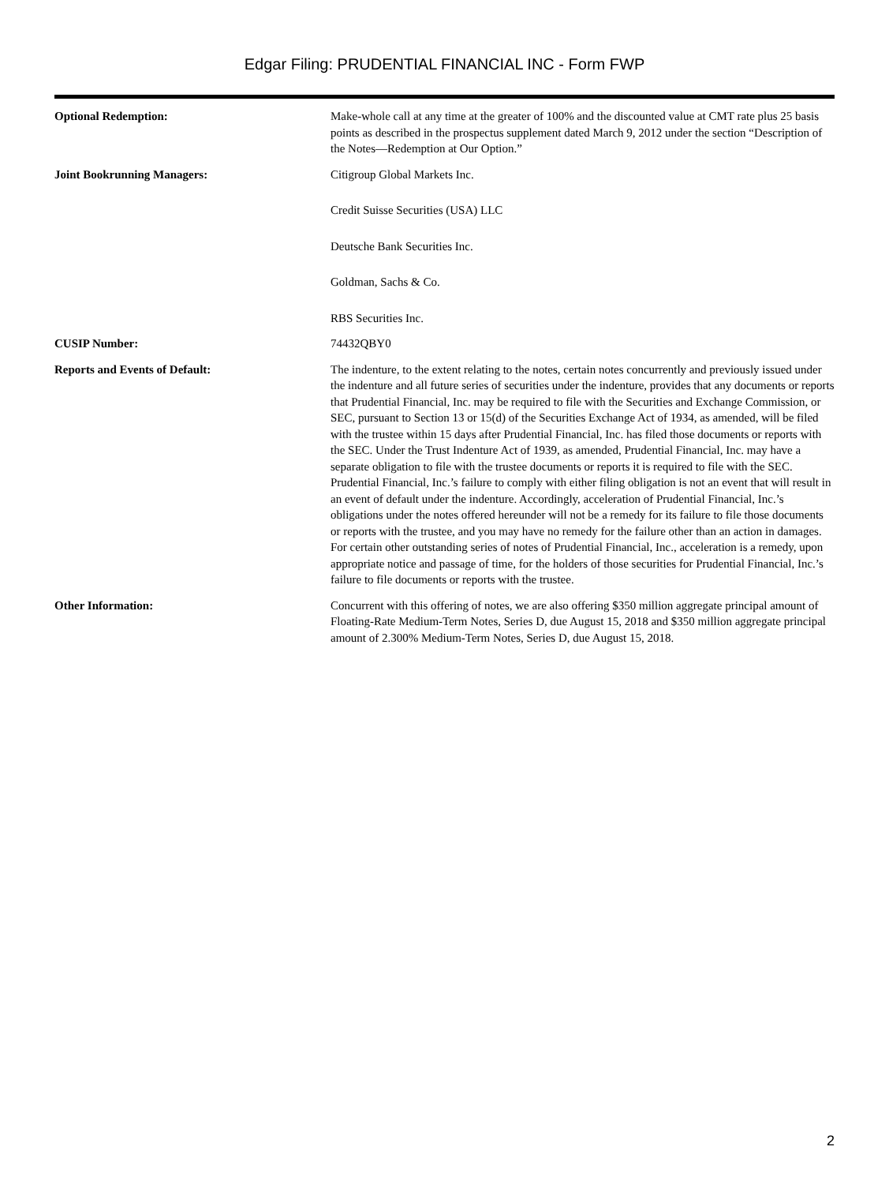Edgar Filing: PRUDENTIAL FINANCIAL INC - Form FWP
| Optional Redemption: | Make-whole call at any time at the greater of 100% and the discounted value at CMT rate plus 25 basis points as described in the prospectus supplement dated March 9, 2012 under the section “Description of the Notes—Redemption at Our Option.” |
| Joint Bookrunning Managers: | Citigroup Global Markets Inc. Credit Suisse Securities (USA) LLC Deutsche Bank Securities Inc. Goldman, Sachs & Co. RBS Securities Inc. |
| CUSIP Number: | 74432QBY0 |
| Reports and Events of Default: | The indenture, to the extent relating to the notes, certain notes concurrently and previously issued under the indenture and all future series of securities under the indenture, provides that any documents or reports that Prudential Financial, Inc. may be required to file with the Securities and Exchange Commission, or SEC, pursuant to Section 13 or 15(d) of the Securities Exchange Act of 1934, as amended, will be filed with the trustee within 15 days after Prudential Financial, Inc. has filed those documents or reports with the SEC. Under the Trust Indenture Act of 1939, as amended, Prudential Financial, Inc. may have a separate obligation to file with the trustee documents or reports it is required to file with the SEC. Prudential Financial, Inc.’s failure to comply with either filing obligation is not an event that will result in an event of default under the indenture. Accordingly, acceleration of Prudential Financial, Inc.’s obligations under the notes offered hereunder will not be a remedy for its failure to file those documents or reports with the trustee, and you may have no remedy for the failure other than an action in damages. For certain other outstanding series of notes of Prudential Financial, Inc., acceleration is a remedy, upon appropriate notice and passage of time, for the holders of those securities for Prudential Financial, Inc.’s failure to file documents or reports with the trustee. |
| Other Information: | Concurrent with this offering of notes, we are also offering $350 million aggregate principal amount of Floating-Rate Medium-Term Notes, Series D, due August 15, 2018 and $350 million aggregate principal amount of 2.300% Medium-Term Notes, Series D, due August 15, 2018. |
2